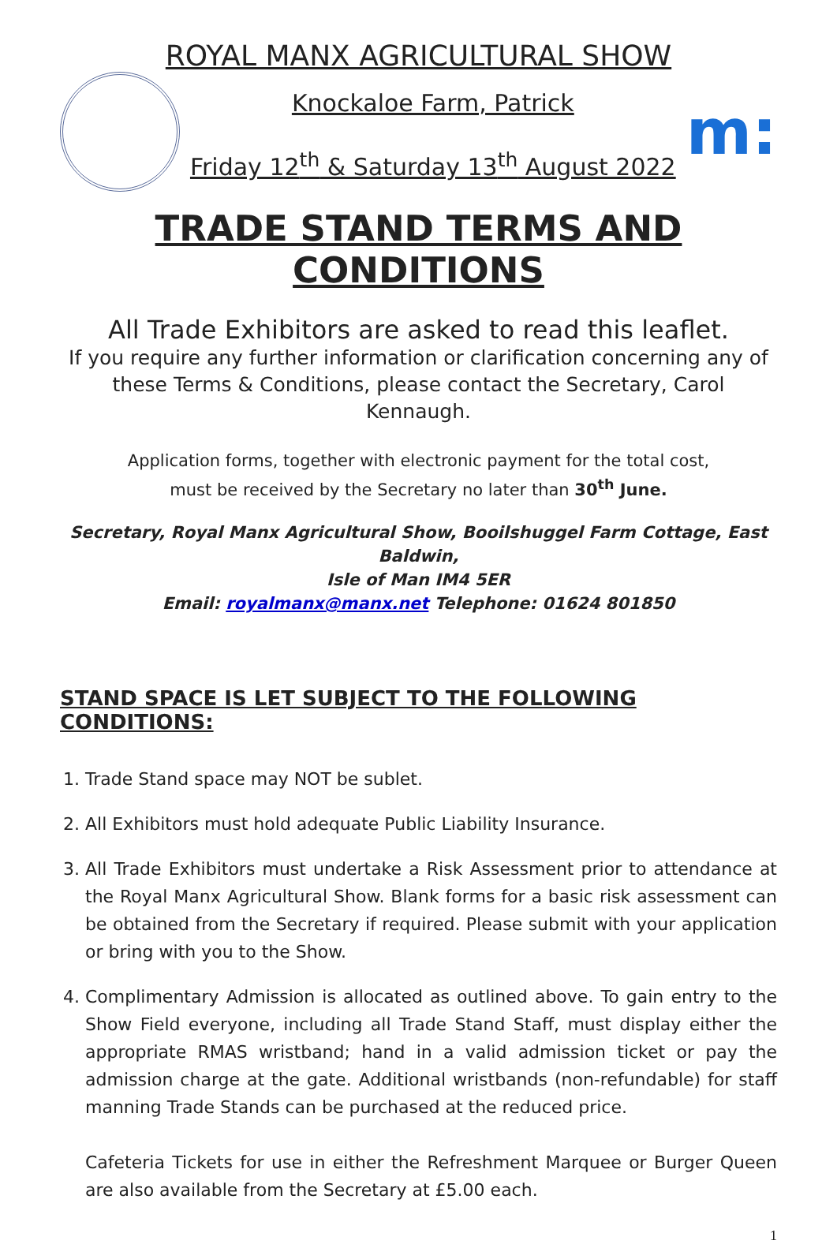ROYAL MANX AGRICULTURAL SHOW
Knockaloe Farm, Patrick
Friday 12<sup>th</sup> & Saturday 13<sup>th</sup> August 2022
m:
TRADE STAND TERMS AND CONDITIONS
All Trade Exhibitors are asked to read this leaflet.
If you require any further information or clarification concerning any of these Terms & Conditions, please contact the Secretary, Carol Kennaugh.
Application forms, together with electronic payment for the total cost,
must be received by the Secretary no later than 30<sup>th</sup> June.
Secretary, Royal Manx Agricultural Show, Booilshuggel Farm Cottage, East Baldwin,
Isle of Man IM4 5ER
Email: royalmanx@manx.net Telephone: 01624 801850
STAND SPACE IS LET SUBJECT TO THE FOLLOWING CONDITIONS:
1. Trade Stand space may NOT be sublet.
2. All Exhibitors must hold adequate Public Liability Insurance.
3. All Trade Exhibitors must undertake a Risk Assessment prior to attendance at the Royal Manx Agricultural Show. Blank forms for a basic risk assessment can be obtained from the Secretary if required. Please submit with your application or bring with you to the Show.
4. Complimentary Admission is allocated as outlined above. To gain entry to the Show Field everyone, including all Trade Stand Staff, must display either the appropriate RMAS wristband; hand in a valid admission ticket or pay the admission charge at the gate. Additional wristbands (non-refundable) for staff manning Trade Stands can be purchased at the reduced price.
Cafeteria Tickets for use in either the Refreshment Marquee or Burger Queen are also available from the Secretary at £5.00 each.
1